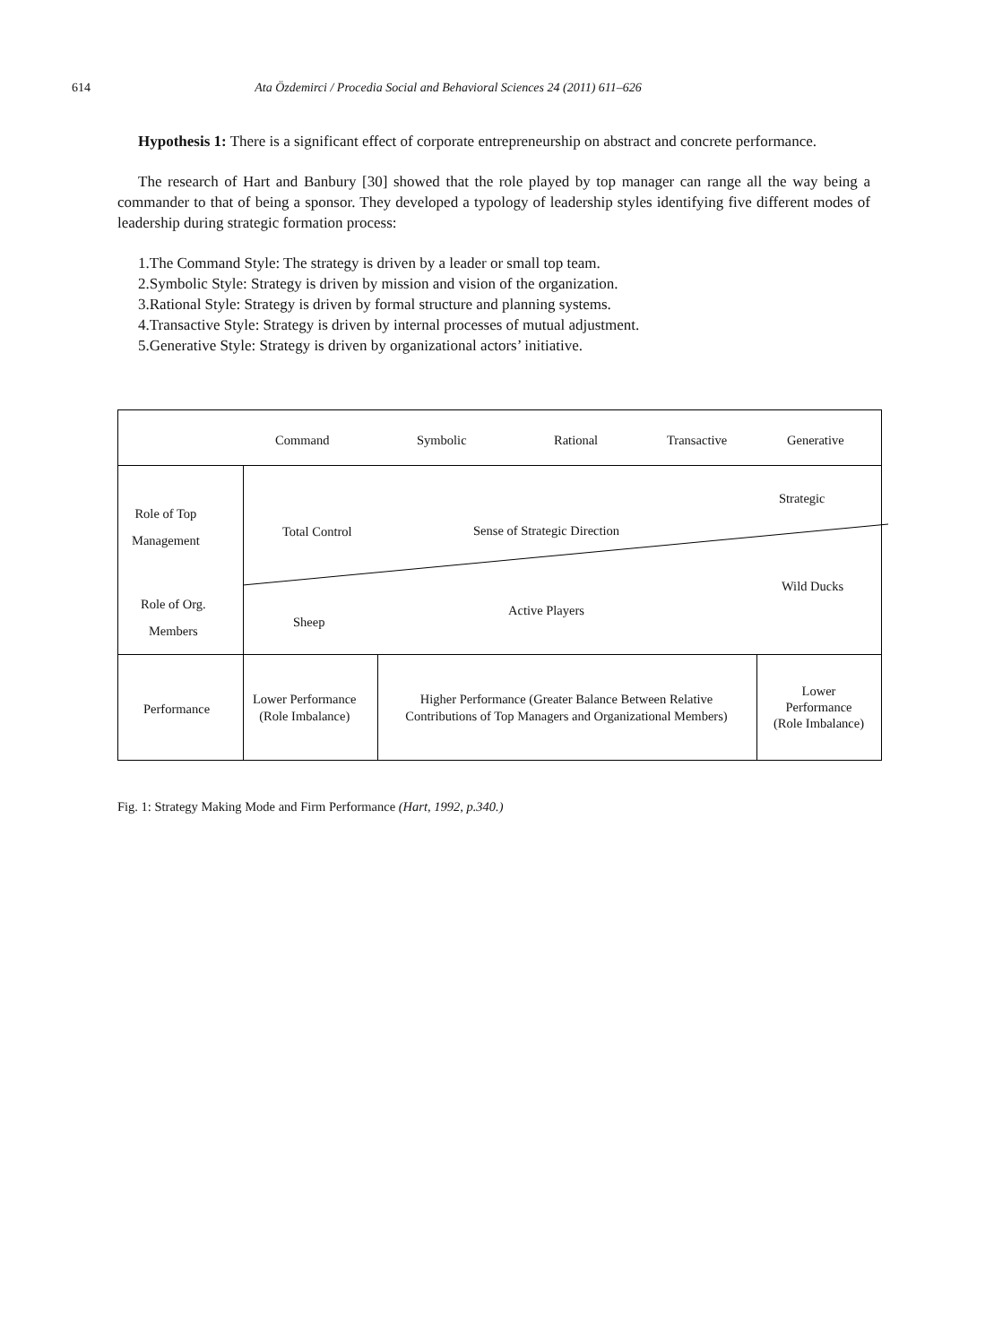614 Ata Özdemirci / Procedia Social and Behavioral Sciences 24 (2011) 611–626
Hypothesis 1: There is a significant effect of corporate entrepreneurship on abstract and concrete performance.
The research of Hart and Banbury [30] showed that the role played by top manager can range all the way being a commander to that of being a sponsor. They developed a typology of leadership styles identifying five different modes of leadership during strategic formation process:
1.The Command Style: The strategy is driven by a leader or small top team.
2.Symbolic Style: Strategy is driven by mission and vision of the organization.
3.Rational Style: Strategy is driven by formal structure and planning systems.
4.Transactive Style: Strategy is driven by internal processes of mutual adjustment.
5.Generative Style: Strategy is driven by organizational actors’ initiative.
Command Symbolic Rational Transactive Generative
Role of Top
Management
Total Control Sense of Strategic Direction
Strategic
Wild Ducks
Role of Org.
Members
Sheep
Active Players
Performance
Lower Performance
(Role Imbalance)
Higher Performance (Greater Balance Between Relative Contributions of Top Managers and Organizational Members)
Lower
Performance
(Role Imbalance)
Fig. 1: Strategy Making Mode and Firm Performance (Hart, 1992, p.340.)